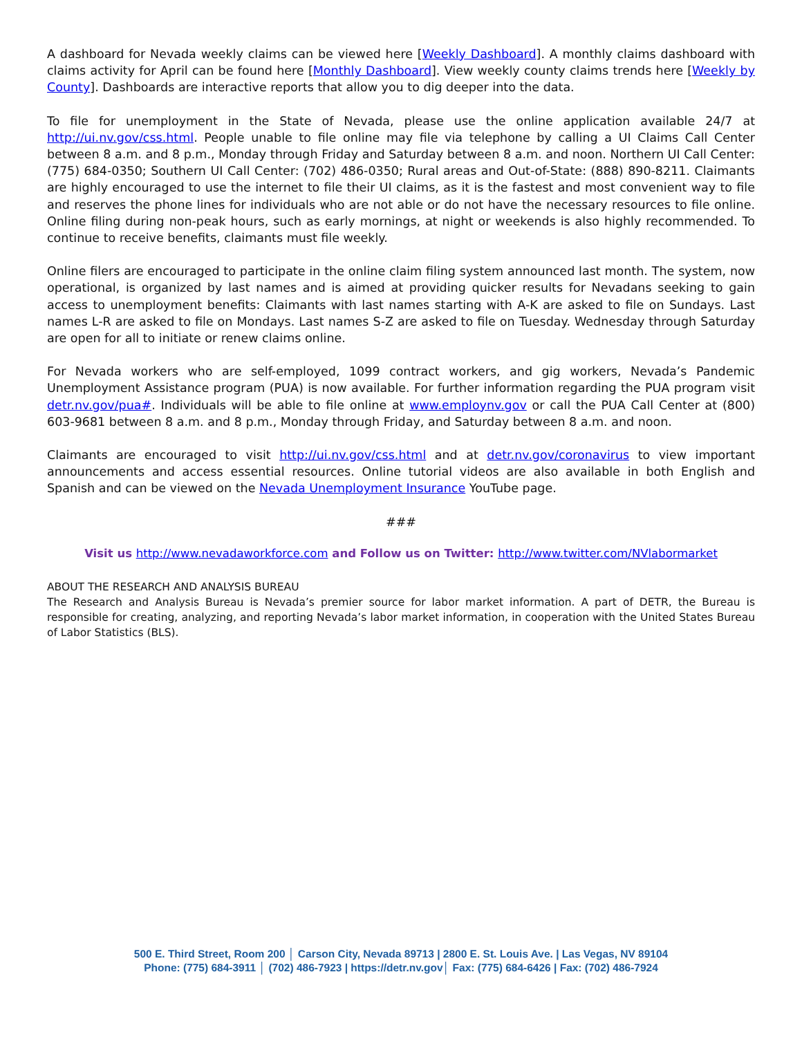A dashboard for Nevada weekly claims can be viewed here [Weekly Dashboard]. A monthly claims dashboard with claims activity for April can be found here [Monthly Dashboard]. View weekly county claims trends here [Weekly by County]. Dashboards are interactive reports that allow you to dig deeper into the data.
To file for unemployment in the State of Nevada, please use the online application available 24/7 at http://ui.nv.gov/css.html. People unable to file online may file via telephone by calling a UI Claims Call Center between 8 a.m. and 8 p.m., Monday through Friday and Saturday between 8 a.m. and noon. Northern UI Call Center: (775) 684-0350; Southern UI Call Center: (702) 486-0350; Rural areas and Out-of-State: (888) 890-8211. Claimants are highly encouraged to use the internet to file their UI claims, as it is the fastest and most convenient way to file and reserves the phone lines for individuals who are not able or do not have the necessary resources to file online. Online filing during non-peak hours, such as early mornings, at night or weekends is also highly recommended. To continue to receive benefits, claimants must file weekly.
Online filers are encouraged to participate in the online claim filing system announced last month. The system, now operational, is organized by last names and is aimed at providing quicker results for Nevadans seeking to gain access to unemployment benefits: Claimants with last names starting with A-K are asked to file on Sundays. Last names L-R are asked to file on Mondays. Last names S-Z are asked to file on Tuesday. Wednesday through Saturday are open for all to initiate or renew claims online.
For Nevada workers who are self-employed, 1099 contract workers, and gig workers, Nevada’s Pandemic Unemployment Assistance program (PUA) is now available. For further information regarding the PUA program visit detr.nv.gov/pua#. Individuals will be able to file online at www.employnv.gov or call the PUA Call Center at (800) 603-9681 between 8 a.m. and 8 p.m., Monday through Friday, and Saturday between 8 a.m. and noon.
Claimants are encouraged to visit http://ui.nv.gov/css.html and at detr.nv.gov/coronavirus to view important announcements and access essential resources. Online tutorial videos are also available in both English and Spanish and can be viewed on the Nevada Unemployment Insurance YouTube page.
###
Visit us http://www.nevadaworkforce.com and Follow us on Twitter: http://www.twitter.com/NVlabormarket
ABOUT THE RESEARCH AND ANALYSIS BUREAU
The Research and Analysis Bureau is Nevada’s premier source for labor market information. A part of DETR, the Bureau is responsible for creating, analyzing, and reporting Nevada’s labor market information, in cooperation with the United States Bureau of Labor Statistics (BLS).
500 E. Third Street, Room 200 │ Carson City, Nevada 89713 | 2800 E. St. Louis Ave. | Las Vegas, NV 89104
Phone: (775) 684-3911 │ (702) 486-7923 | https://detr.nv.gov│ Fax: (775) 684-6426 | Fax: (702) 486-7924